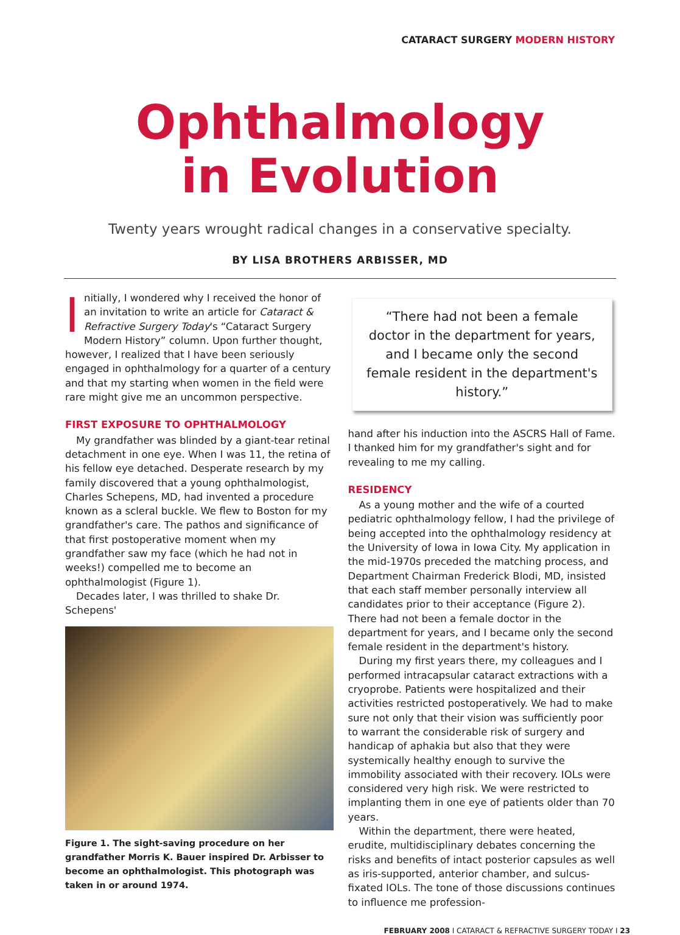CATARACT SURGERY MODERN HISTORY
Ophthalmology
in Evolution
Twenty years wrought radical changes in a conservative specialty.
BY LISA BROTHERS ARBISSER, MD
Initially, I wondered why I received the honor of an invitation to write an article for Cataract & Refractive Surgery Today's “Cataract Surgery Modern History” column. Upon further thought, however, I realized that I have been seriously engaged in ophthalmology for a quarter of a century and that my starting when women in the field were rare might give me an uncommon perspective.
FIRST EXPOSURE TO OPHTHALMOLOGY
My grandfather was blinded by a giant-tear retinal detachment in one eye. When I was 11, the retina of his fellow eye detached. Desperate research by my family discovered that a young ophthalmologist, Charles Schepens, MD, had invented a procedure known as a scleral buckle. We flew to Boston for my grandfather's care. The pathos and significance of that first postoperative moment when my grandfather saw my face (which he had not in weeks!) compelled me to become an ophthalmologist (Figure 1).
Decades later, I was thrilled to shake Dr. Schepens'
Figure 1. The sight-saving procedure on her grandfather Morris K. Bauer inspired Dr. Arbisser to become an ophthalmologist. This photograph was taken in or around 1974.
“There had not been a female doctor in the department for years, and I became only the second female resident in the department's history.”
hand after his induction into the ASCRS Hall of Fame. I thanked him for my grandfather's sight and for revealing to me my calling.
RESIDENCY
As a young mother and the wife of a courted pediatric ophthalmology fellow, I had the privilege of being accepted into the ophthalmology residency at the University of Iowa in Iowa City. My application in the mid-1970s preceded the matching process, and Department Chairman Frederick Blodi, MD, insisted that each staff member personally interview all candidates prior to their acceptance (Figure 2). There had not been a female doctor in the department for years, and I became only the second female resident in the department's history.
During my first years there, my colleagues and I performed intracapsular cataract extractions with a cryoprobe. Patients were hospitalized and their activities restricted postoperatively. We had to make sure not only that their vision was sufficiently poor to warrant the considerable risk of surgery and handicap of aphakia but also that they were systemically healthy enough to survive the immobility associated with their recovery. IOLs were considered very high risk. We were restricted to implanting them in one eye of patients older than 70 years.
Within the department, there were heated, erudite, multidisciplinary debates concerning the risks and benefits of intact posterior capsules as well as iris-supported, anterior chamber, and sulcus-fixated IOLs. The tone of those discussions continues to influence me profession-
FEBRUARY 2008 I CATARACT & REFRACTIVE SURGERY TODAY I 23